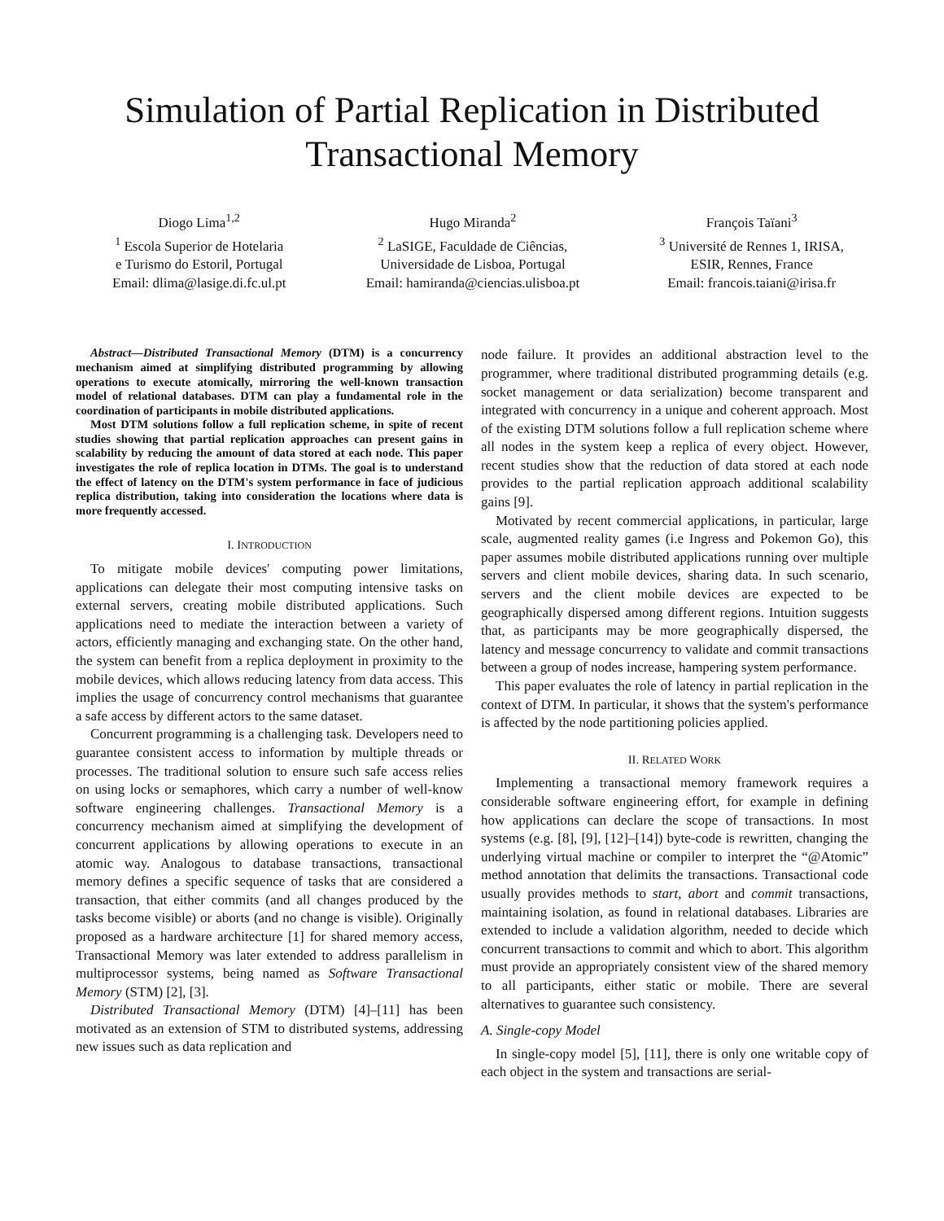Simulation of Partial Replication in Distributed
Transactional Memory
Diogo Lima<sup>1,2</sup>
<sup>1</sup> Escola Superior de Hotelaria
e Turismo do Estoril, Portugal
Email: dlima@lasige.di.fc.ul.pt
Hugo Miranda<sup>2</sup>
<sup>2</sup> LaSIGE, Faculdade de Ciências,
Universidade de Lisboa, Portugal
Email: hamiranda@ciencias.ulisboa.pt
François Taïani<sup>3</sup>
<sup>3</sup> Université de Rennes 1, IRISA,
ESIR, Rennes, France
Email: francois.taiani@irisa.fr
Abstract—Distributed Transactional Memory (DTM) is a concurrency mechanism aimed at simplifying distributed programming by allowing operations to execute atomically, mirroring the well-known transaction model of relational databases. DTM can play a fundamental role in the coordination of participants in mobile distributed applications.
Most DTM solutions follow a full replication scheme, in spite of recent studies showing that partial replication approaches can present gains in scalability by reducing the amount of data stored at each node. This paper investigates the role of replica location in DTMs. The goal is to understand the effect of latency on the DTM's system performance in face of judicious replica distribution, taking into consideration the locations where data is more frequently accessed.
I. INTRODUCTION
To mitigate mobile devices' computing power limitations, applications can delegate their most computing intensive tasks on external servers, creating mobile distributed applications. Such applications need to mediate the interaction between a variety of actors, efficiently managing and exchanging state. On the other hand, the system can benefit from a replica deployment in proximity to the mobile devices, which allows reducing latency from data access. This implies the usage of concurrency control mechanisms that guarantee a safe access by different actors to the same dataset.
Concurrent programming is a challenging task. Developers need to guarantee consistent access to information by multiple threads or processes. The traditional solution to ensure such safe access relies on using locks or semaphores, which carry a number of well-know software engineering challenges. Transactional Memory is a concurrency mechanism aimed at simplifying the development of concurrent applications by allowing operations to execute in an atomic way. Analogous to database transactions, transactional memory defines a specific sequence of tasks that are considered a transaction, that either commits (and all changes produced by the tasks become visible) or aborts (and no change is visible). Originally proposed as a hardware architecture [1] for shared memory access, Transactional Memory was later extended to address parallelism in multiprocessor systems, being named as Software Transactional Memory (STM) [2], [3].
Distributed Transactional Memory (DTM) [4]–[11] has been motivated as an extension of STM to distributed systems, addressing new issues such as data replication and
node failure. It provides an additional abstraction level to the programmer, where traditional distributed programming details (e.g. socket management or data serialization) become transparent and integrated with concurrency in a unique and coherent approach. Most of the existing DTM solutions follow a full replication scheme where all nodes in the system keep a replica of every object. However, recent studies show that the reduction of data stored at each node provides to the partial replication approach additional scalability gains [9].
Motivated by recent commercial applications, in particular, large scale, augmented reality games (i.e Ingress and Pokemon Go), this paper assumes mobile distributed applications running over multiple servers and client mobile devices, sharing data. In such scenario, servers and the client mobile devices are expected to be geographically dispersed among different regions. Intuition suggests that, as participants may be more geographically dispersed, the latency and message concurrency to validate and commit transactions between a group of nodes increase, hampering system performance.
This paper evaluates the role of latency in partial replication in the context of DTM. In particular, it shows that the system's performance is affected by the node partitioning policies applied.
II. RELATED WORK
Implementing a transactional memory framework requires a considerable software engineering effort, for example in defining how applications can declare the scope of transactions. In most systems (e.g. [8], [9], [12]–[14]) byte-code is rewritten, changing the underlying virtual machine or compiler to interpret the “@Atomic” method annotation that delimits the transactions. Transactional code usually provides methods to start, abort and commit transactions, maintaining isolation, as found in relational databases. Libraries are extended to include a validation algorithm, needed to decide which concurrent transactions to commit and which to abort. This algorithm must provide an appropriately consistent view of the shared memory to all participants, either static or mobile. There are several alternatives to guarantee such consistency.
A. Single-copy Model
In single-copy model [5], [11], there is only one writable copy of each object in the system and transactions are serial-